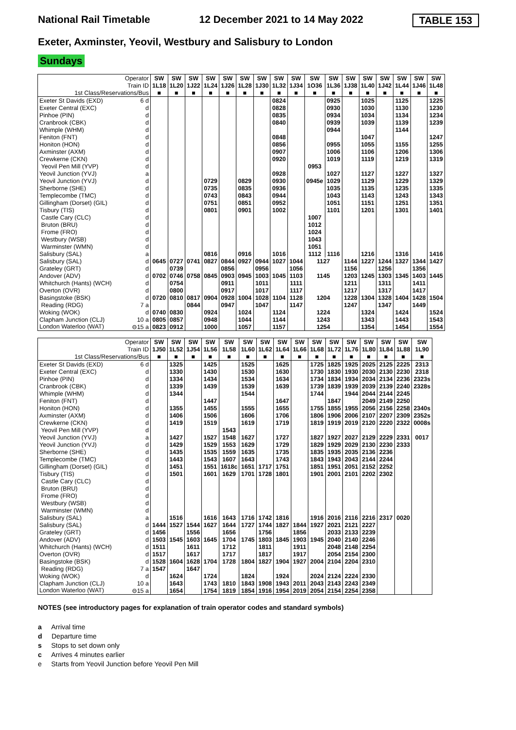National Rail Timetable 12 December 2021 to 14 May 2022 TABLE 153
Exeter, Axminster, Yeovil, Westbury and Salisbury to London
Sundays
| Operator | SW | SW | SW | SW | SW | SW | SW | SW | SW | SW | SW | SW | SW | SW | SW | SW | SW |
| Train ID | 1L18 | 1L20 | 1J22 | 1L24 | 1J26 | 1L28 | 1J30 | 1L32 | 1J34 | 1O36 | 1L36 | 1J38 | 1L40 | 1J42 | 1L44 | 1J46 | 1L48 |
| 1st Class/Reservations/Bus | ■ | ■ | ■ | ■ | ■ | ■ | ■ | ■ | ■ | ■ | ■ | ■ | ■ | ■ | ■ | ■ | ■ |
| Exeter St Davids (EXD) 6 d | | | | | | | | 0824 | | | 0925 | | 1025 | | 1125 | | 1225 |
| Exeter Central (EXC) d | | | | | | | | 0828 | | | 0930 | | 1030 | | 1130 | | 1230 |
| Pinhoe (PIN) d | | | | | | | | 0835 | | | 0934 | | 1034 | | 1134 | | 1234 |
| Cranbrook (CBK) d | | | | | | | | 0840 | | | 0939 | | 1039 | | 1139 | | 1239 |
| Whimple (WHM) d | | | | | | | | | | | 0944 | | | | 1144 | | |
| Feniton (FNT) d | | | | | | | | 0848 | | | | | 1047 | | | | 1247 |
| Honiton (HON) d | | | | | | | | 0856 | | | 0955 | | 1055 | | 1155 | | 1255 |
| Axminster (AXM) d | | | | | | | | 0907 | | | 1006 | | 1106 | | 1206 | | 1306 |
| Crewkerne (CKN) d | | | | | | | | 0920 | | | 1019 | | 1119 | | 1219 | | 1319 |
| Yeovil Pen Mill (YVP) d | | | | | | | | | | 0953 | | | | | | | |
| Yeovil Junction (YVJ) a | | | | | | | | 0928 | | | 1027 | | 1127 | | 1227 | | 1327 |
| Yeovil Junction (YVJ) d | | | | 0729 | | 0829 | | 0930 | | 0945e | 1029 | | 1129 | | 1229 | | 1329 |
| Sherborne (SHE) d | | | | 0735 | | 0835 | | 0936 | | | 1035 | | 1135 | | 1235 | | 1335 |
| Templecombe (TMC) d | | | | 0743 | | 0843 | | 0944 | | | 1043 | | 1143 | | 1243 | | 1343 |
| Gillingham (Dorset) (GIL) d | | | | 0751 | | 0851 | | 0952 | | | 1051 | | 1151 | | 1251 | | 1351 |
| Tisbury (TIS) d | | | | 0801 | | 0901 | | 1002 | | | 1101 | | 1201 | | 1301 | | 1401 |
| Castle Cary (CLC) d | | | | | | | | | | 1007 | | | | | | | |
| Bruton (BRU) d | | | | | | | | | | 1012 | | | | | | | |
| Frome (FRO) d | | | | | | | | | | 1024 | | | | | | | |
| Westbury (WSB) d | | | | | | | | | | 1043 | | | | | | | |
| Warminster (WMN) d | | | | | | | | | | 1051 | | | | | | | |
| Salisbury (SAL) a | | | | 0816 | | 0916 | | 1016 | | 1112 | 1116 | | 1216 | | 1316 | | 1416 |
| Salisbury (SAL) d | 0645 | 0727 | 0741 | 0827 | 0844 | 0927 | 0944 | 1027 | 1044 | 1127 | | 1144 | 1227 | 1244 | 1327 | 1344 | 1427 |
| Grateley (GRT) d | | 0739 | | | 0856 | | 0956 | | 1056 | | | 1156 | | 1256 | | 1356 | |
| Andover (ADV) d | 0702 | 0746 | 0758 | 0845 | 0903 | 0945 | 1003 | 1045 | 1103 | 1145 | | 1203 | 1245 | 1303 | 1345 | 1403 | 1445 |
| Whitchurch (Hants) (WCH) d | | 0754 | | | 0911 | | 1011 | | 1111 | | | 1211 | | 1311 | | 1411 | |
| Overton (OVR) d | | 0800 | | | 0917 | | 1017 | | 1117 | | | 1217 | | 1317 | | 1417 | |
| Basingstoke (BSK) d | 0720 | 0810 | 0817 | 0904 | 0928 | 1004 | 1028 | 1104 | 1128 | 1204 | | 1228 | 1304 | 1328 | 1404 | 1428 | 1504 |
| Reading (RDG) 7 a | | | 0844 | | 0947 | | 1047 | | 1147 | | | 1247 | | 1347 | | 1449 | |
| Woking (WOK) d | 0740 | 0830 | | 0924 | | 1024 | | 1124 | | 1224 | | | 1324 | | 1424 | | 1524 |
| Clapham Junction (CLJ) 10 a | 0805 | 0857 | | 0948 | | 1044 | | 1144 | | 1243 | | | 1343 | | 1443 | | 1543 |
| London Waterloo (WAT) ⊖15 a | 0823 | 0912 | | 1000 | | 1057 | | 1157 | | 1254 | | | 1354 | | 1454 | | 1554 |
| Operator | SW | SW | SW | SW | SW | SW | SW | SW | SW | SW | SW | SW | SW | SW | SW | SW |
| Train ID | 1J50 | 1L52 | 1J54 | 1L56 | 1L58 | 1L60 | 1L62 | 1L64 | 1L66 | 1L68 | 1L72 | 1L76 | 1L80 | 1L84 | 1L88 | 1L90 |
| 1st Class/Reservations/Bus | ■ | ■ | ■ | ■ | ■ | ■ | ■ | ■ | ■ | ■ | ■ | ■ | ■ | ■ | ■ | ■ |
| Exeter St Davids (EXD) 6 d | | 1325 | | 1425 | | 1525 | | 1625 | | 1725 | 1825 | 1925 | 2025 | 2125 | 2225 | 2313 |
| Exeter Central (EXC) d | | 1330 | | 1430 | | 1530 | | 1630 | | 1730 | 1830 | 1930 | 2030 | 2130 | 2230 | 2318 |
| Pinhoe (PIN) d | | 1334 | | 1434 | | 1534 | | 1634 | | 1734 | 1834 | 1934 | 2034 | 2134 | 2236 | 2323s |
| Cranbrook (CBK) d | | 1339 | | 1439 | | 1539 | | 1639 | | 1739 | 1839 | 1939 | 2039 | 2139 | 2240 | 2328s |
| Whimple (WHM) d | | 1344 | | | | 1544 | | | | 1744 | | 1944 | 2044 | 2144 | 2245 | |
| Feniton (FNT) d | | | | 1447 | | | | 1647 | | | 1847 | | 2049 | 2149 | 2250 | |
| Honiton (HON) d | | 1355 | | 1455 | | 1555 | | 1655 | | 1755 | 1855 | 1955 | 2056 | 2156 | 2258 | 2340s |
| Axminster (AXM) d | | 1406 | | 1506 | | 1606 | | 1706 | | 1806 | 1906 | 2006 | 2107 | 2207 | 2309 | 2352s |
| Crewkerne (CKN) d | | 1419 | | 1519 | | 1619 | | 1719 | | 1819 | 1919 | 2019 | 2120 | 2220 | 2322 | 0008s |
| Yeovil Pen Mill (YVP) d | | | | | 1543 | | | | | | | | | | | |
| Yeovil Junction (YVJ) a | | 1427 | | 1527 | 1548 | 1627 | | 1727 | | 1827 | 1927 | 2027 | 2129 | 2229 | 2331 | 0017 |
| Yeovil Junction (YVJ) d | | 1429 | | 1529 | 1553 | 1629 | | 1729 | | 1829 | 1929 | 2029 | 2130 | 2230 | 2333 | |
| Sherborne (SHE) d | | 1435 | | 1535 | 1559 | 1635 | | 1735 | | 1835 | 1935 | 2035 | 2136 | 2236 | | |
| Templecombe (TMC) d | | 1443 | | 1543 | 1607 | 1643 | | 1743 | | 1843 | 1943 | 2043 | 2144 | 2244 | | |
| Gillingham (Dorset) (GIL) d | | 1451 | | 1551 | 1618c | 1651 | 1717 | 1751 | | 1851 | 1951 | 2051 | 2152 | 2252 | | |
| Tisbury (TIS) d | | 1501 | | 1601 | 1629 | 1701 | 1728 | 1801 | | 1901 | 2001 | 2101 | 2202 | 2302 | | |
| Castle Cary (CLC) d | | | | | | | | | | | | | | | | |
| Bruton (BRU) d | | | | | | | | | | | | | | | | |
| Frome (FRO) d | | | | | | | | | | | | | | | | |
| Westbury (WSB) d | | | | | | | | | | | | | | | | |
| Warminster (WMN) d | | | | | | | | | | | | | | | | |
| Salisbury (SAL) a | | 1516 | | 1616 | 1643 | 1716 | 1742 | 1816 | | 1916 | 2016 | 2116 | 2216 | 2317 | 0020 | |
| Salisbury (SAL) d | 1444 | 1527 | 1544 | 1627 | 1644 | 1727 | 1744 | 1827 | 1844 | 1927 | 2021 | 2121 | 2227 | | | |
| Grateley (GRT) d | 1456 | | 1556 | | 1656 | | 1756 | | 1856 | | 2033 | 2133 | 2239 | | | |
| Andover (ADV) d | 1503 | 1545 | 1603 | 1645 | 1704 | 1745 | 1803 | 1845 | 1903 | 1945 | 2040 | 2140 | 2246 | | | |
| Whitchurch (Hants) (WCH) d | 1511 | | 1611 | | 1712 | | 1811 | | 1911 | | 2048 | 2148 | 2254 | | | |
| Overton (OVR) d | 1517 | | 1617 | | 1717 | | 1817 | | 1917 | | 2054 | 2154 | 2300 | | | |
| Basingstoke (BSK) d | 1528 | 1604 | 1628 | 1704 | 1728 | 1804 | 1827 | 1904 | 1927 | 2004 | 2104 | 2204 | 2310 | | | |
| Reading (RDG) 7 a | 1547 | | 1647 | | | | | | | | | | | | | |
| Woking (WOK) d | | 1624 | | 1724 | | 1824 | | 1924 | | 2024 | 2124 | 2224 | 2330 | | | |
| Clapham Junction (CLJ) 10 a | | 1643 | | 1743 | 1810 | 1843 | 1908 | 1943 | 2011 | 2043 | 2143 | 2243 | 2349 | | | |
| London Waterloo (WAT) ⊖15 a | | 1654 | | 1754 | 1819 | 1854 | 1916 | 1954 | 2019 | 2054 | 2154 | 2254 | 2358 | | | |
NOTES (see introductory pages for explanation of train operator codes and standard symbols)
a Arrival time
d Departure time
s Stops to set down only
c Arrives 4 minutes earlier
e Starts from Yeovil Junction before Yeovil Pen Mill